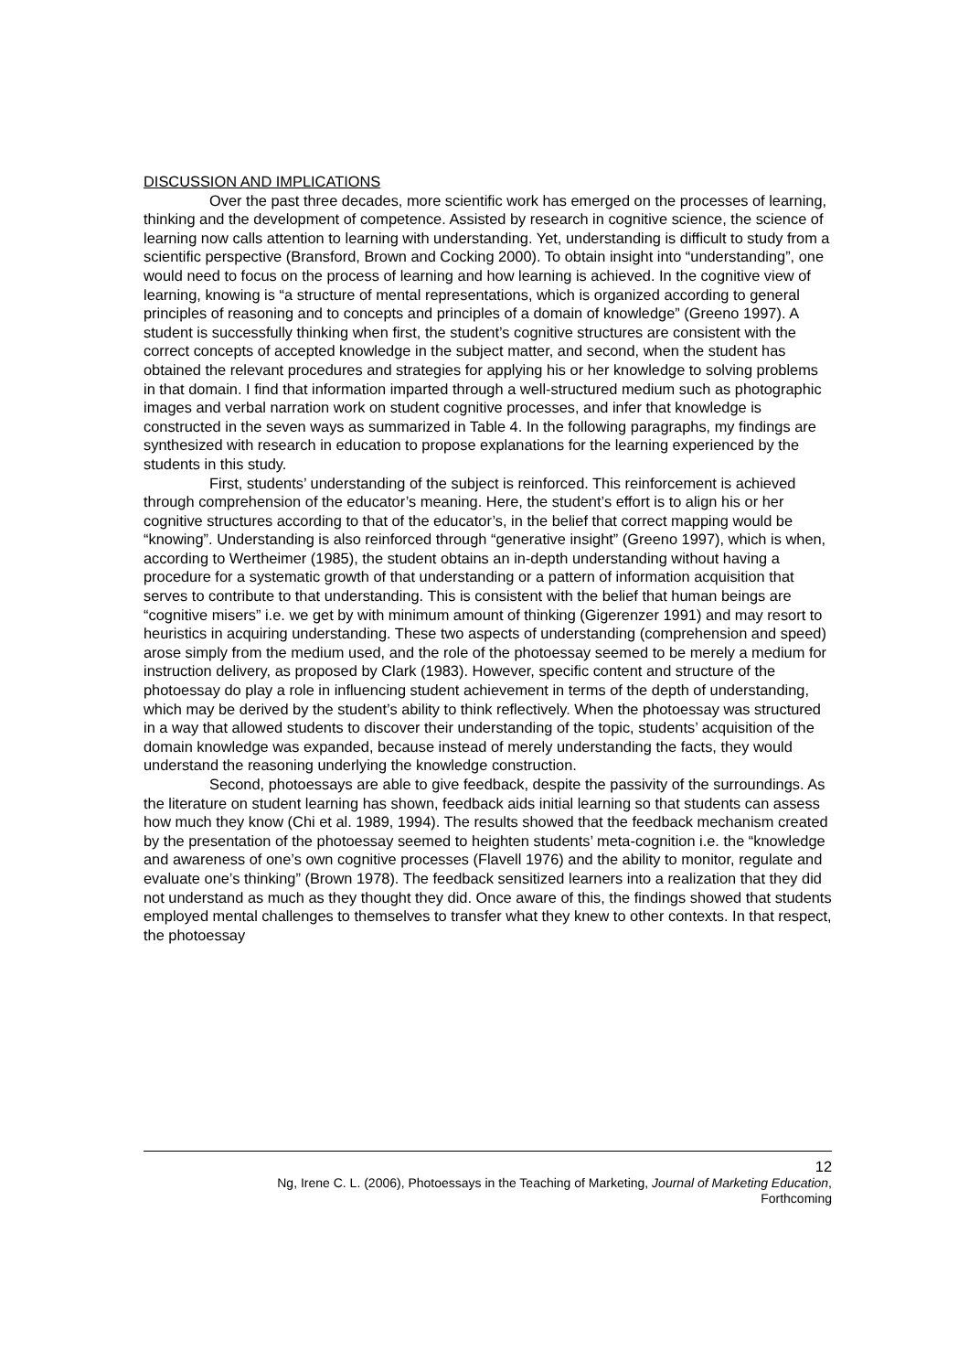DISCUSSION AND IMPLICATIONS
Over the past three decades, more scientific work has emerged on the processes of learning, thinking and the development of competence. Assisted by research in cognitive science, the science of learning now calls attention to learning with understanding. Yet, understanding is difficult to study from a scientific perspective (Bransford, Brown and Cocking 2000). To obtain insight into “understanding”, one would need to focus on the process of learning and how learning is achieved. In the cognitive view of learning, knowing is “a structure of mental representations, which is organized according to general principles of reasoning and to concepts and principles of a domain of knowledge” (Greeno 1997). A student is successfully thinking when first, the student’s cognitive structures are consistent with the correct concepts of accepted knowledge in the subject matter, and second, when the student has obtained the relevant procedures and strategies for applying his or her knowledge to solving problems in that domain. I find that information imparted through a well-structured medium such as photographic images and verbal narration work on student cognitive processes, and infer that knowledge is constructed in the seven ways as summarized in Table 4. In the following paragraphs, my findings are synthesized with research in education to propose explanations for the learning experienced by the students in this study.
First, students’ understanding of the subject is reinforced. This reinforcement is achieved through comprehension of the educator’s meaning. Here, the student’s effort is to align his or her cognitive structures according to that of the educator’s, in the belief that correct mapping would be “knowing”. Understanding is also reinforced through “generative insight” (Greeno 1997), which is when, according to Wertheimer (1985), the student obtains an in-depth understanding without having a procedure for a systematic growth of that understanding or a pattern of information acquisition that serves to contribute to that understanding. This is consistent with the belief that human beings are “cognitive misers” i.e. we get by with minimum amount of thinking (Gigerenzer 1991) and may resort to heuristics in acquiring understanding. These two aspects of understanding (comprehension and speed) arose simply from the medium used, and the role of the photoessay seemed to be merely a medium for instruction delivery, as proposed by Clark (1983). However, specific content and structure of the photoessay do play a role in influencing student achievement in terms of the depth of understanding, which may be derived by the student’s ability to think reflectively. When the photoessay was structured in a way that allowed students to discover their understanding of the topic, students’ acquisition of the domain knowledge was expanded, because instead of merely understanding the facts, they would understand the reasoning underlying the knowledge construction.
Second, photoessays are able to give feedback, despite the passivity of the surroundings. As the literature on student learning has shown, feedback aids initial learning so that students can assess how much they know (Chi et al. 1989, 1994). The results showed that the feedback mechanism created by the presentation of the photoessay seemed to heighten students’ meta-cognition i.e. the “knowledge and awareness of one’s own cognitive processes (Flavell 1976) and the ability to monitor, regulate and evaluate one’s thinking” (Brown 1978). The feedback sensitized learners into a realization that they did not understand as much as they thought they did. Once aware of this, the findings showed that students employed mental challenges to themselves to transfer what they knew to other contexts. In that respect, the photoessay
12
Ng, Irene C. L. (2006), Photoessays in the Teaching of Marketing, Journal of Marketing Education,
Forthcoming